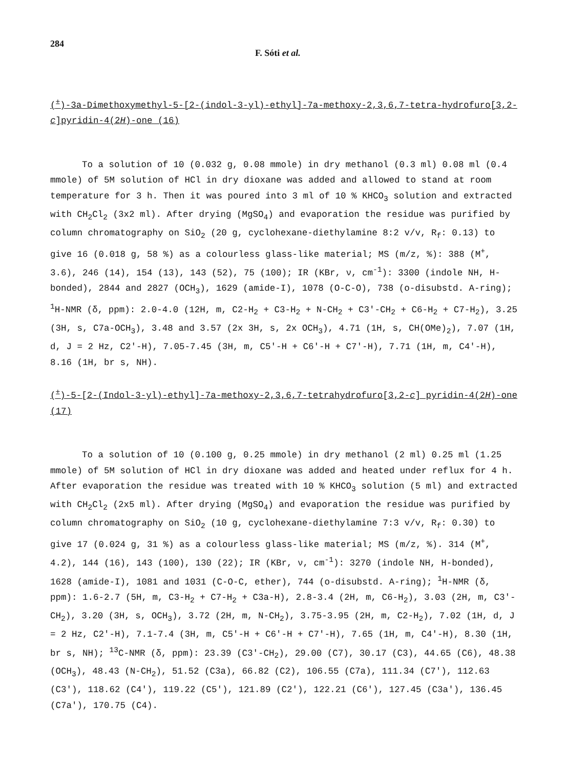284 F. Sóti et al.
(<sup>±</sup>)-3a-Dimethoxymethyl-5-[2-(indol-3-yl)-ethyl]-7a-methoxy-2,3,6,7-tetra-hydrofuro[3,2-c]pyridin-4(2H)-one (16)
To a solution of 10 (0.032 g, 0.08 mmole) in dry methanol (0.3 ml) 0.08 ml (0.4 mmole) of 5M solution of HCl in dry dioxane was added and allowed to stand at room temperature for 3 h. Then it was poured into 3 ml of 10 % KHCO<sub>3</sub> solution and extracted with CH<sub>2</sub>Cl<sub>2</sub> (3x2 ml). After drying (MgSO<sub>4</sub>) and evaporation the residue was purified by column chromatography on SiO<sub>2</sub> (20 g, cyclohexane-diethylamine 8:2 v/v, R<sub>f</sub>: 0.13) to give 16 (0.018 g, 58 %) as a colourless glass-like material; MS (m/z, %): 388 (M<sup>+</sup>, 3.6), 246 (14), 154 (13), 143 (52), 75 (100); IR (KBr, ν, cm<sup>-1</sup>): 3300 (indole NH, H-bonded), 2844 and 2827 (OCH<sub>3</sub>), 1629 (amide-I), 1078 (O-C-O), 738 (o-disubstd. A-ring); <sup>1</sup>H-NMR (δ, ppm): 2.0-4.0 (12H, m, C2-H<sub>2</sub> + C3-H<sub>2</sub> + N-CH<sub>2</sub> + C3'-CH<sub>2</sub> + C6-H<sub>2</sub> + C7-H<sub>2</sub>), 3.25 (3H, s, C7a-OCH<sub>3</sub>), 3.48 and 3.57 (2x 3H, s, 2x OCH<sub>3</sub>), 4.71 (1H, s, CH(OMe)<sub>2</sub>), 7.07 (1H, d, J = 2 Hz, C2'-H), 7.05-7.45 (3H, m, C5'-H + C6'-H + C7'-H), 7.71 (1H, m, C4'-H), 8.16 (1H, br s, NH).
(<sup>±</sup>)-5-[2-(Indol-3-yl)-ethyl]-7a-methoxy-2,3,6,7-tetrahydrofuro[3,2-c] pyridin-4(2H)-one (17)
To a solution of 10 (0.100 g, 0.25 mmole) in dry methanol (2 ml) 0.25 ml (1.25 mmole) of 5M solution of HCl in dry dioxane was added and heated under reflux for 4 h. After evaporation the residue was treated with 10 % KHCO<sub>3</sub> solution (5 ml) and extracted with CH<sub>2</sub>Cl<sub>2</sub> (2x5 ml). After drying (MgSO<sub>4</sub>) and evaporation the residue was purified by column chromatography on SiO<sub>2</sub> (10 g, cyclohexane-diethylamine 7:3 v/v, R<sub>f</sub>: 0.30) to give 17 (0.024 g, 31 %) as a colourless glass-like material; MS (m/z, %). 314 (M<sup>+</sup>, 4.2), 144 (16), 143 (100), 130 (22); IR (KBr, ν, cm<sup>-1</sup>): 3270 (indole NH, H-bonded), 1628 (amide-I), 1081 and 1031 (C-O-C, ether), 744 (o-disubstd. A-ring); <sup>1</sup>H-NMR (δ, ppm): 1.6-2.7 (5H, m, C3-H<sub>2</sub> + C7-H<sub>2</sub> + C3a-H), 2.8-3.4 (2H, m, C6-H<sub>2</sub>), 3.03 (2H, m, C3'-CH<sub>2</sub>), 3.20 (3H, s, OCH<sub>3</sub>), 3.72 (2H, m, N-CH<sub>2</sub>), 3.75-3.95 (2H, m, C2-H<sub>2</sub>), 7.02 (1H, d, J = 2 Hz, C2'-H), 7.1-7.4 (3H, m, C5'-H + C6'-H + C7'-H), 7.65 (1H, m, C4'-H), 8.30 (1H, br s, NH); <sup>13</sup>C-NMR (δ, ppm): 23.39 (C3'-CH<sub>2</sub>), 29.00 (C7), 30.17 (C3), 44.65 (C6), 48.38 (OCH<sub>3</sub>), 48.43 (N-CH<sub>2</sub>), 51.52 (C3a), 66.82 (C2), 106.55 (C7a), 111.34 (C7'), 112.63 (C3'), 118.62 (C4'), 119.22 (C5'), 121.89 (C2'), 122.21 (C6'), 127.45 (C3a'), 136.45 (C7a'), 170.75 (C4).